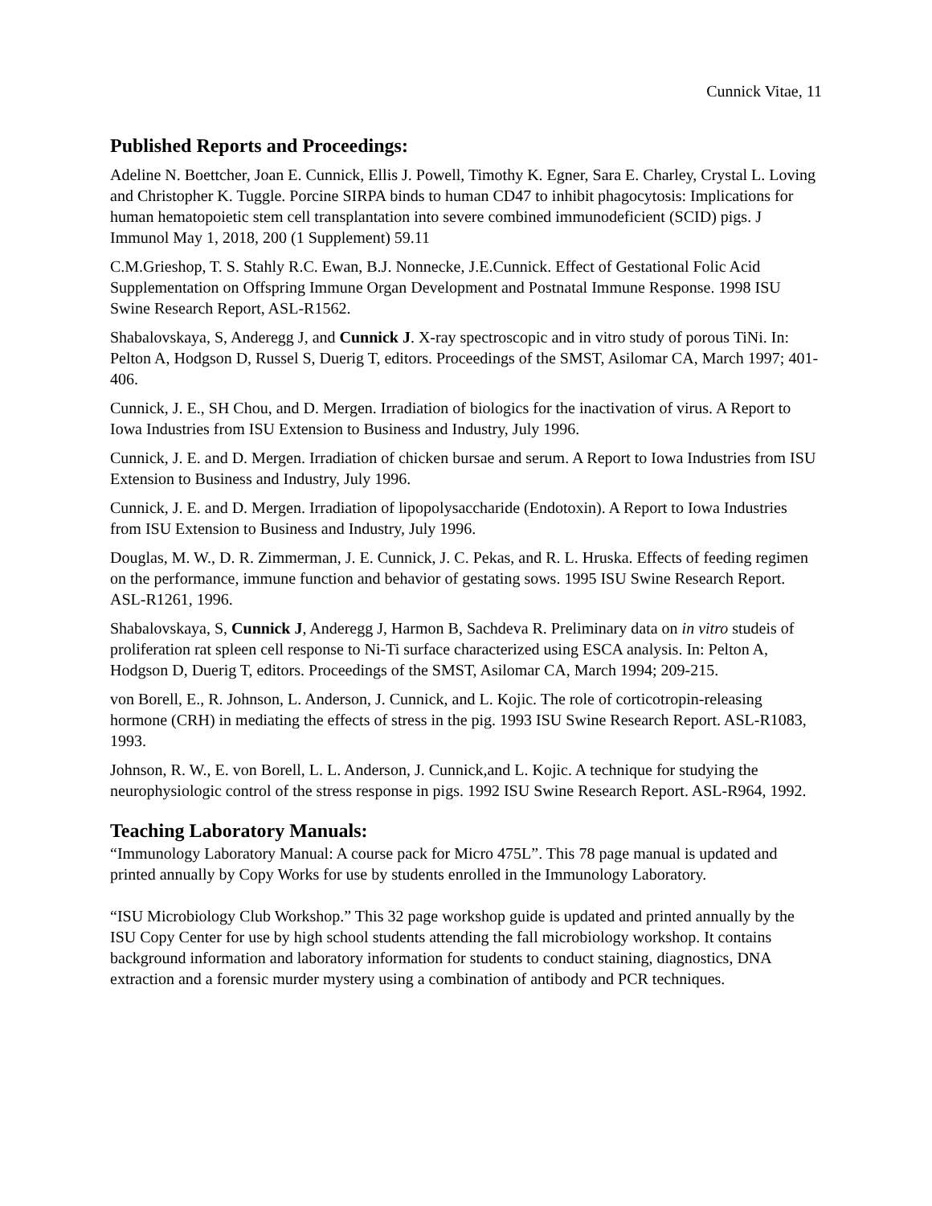Cunnick Vitae, 11
Published Reports and Proceedings:
Adeline N. Boettcher, Joan E. Cunnick, Ellis J. Powell, Timothy K. Egner, Sara E. Charley, Crystal L. Loving and Christopher K. Tuggle. Porcine SIRPA binds to human CD47 to inhibit phagocytosis: Implications for human hematopoietic stem cell transplantation into severe combined immunodeficient (SCID) pigs. J Immunol May 1, 2018, 200 (1 Supplement) 59.11
C.M.Grieshop, T. S. Stahly R.C. Ewan, B.J. Nonnecke, J.E.Cunnick. Effect of Gestational Folic Acid Supplementation on Offspring Immune Organ Development and Postnatal Immune Response. 1998 ISU Swine Research Report, ASL-R1562.
Shabalovskaya, S, Anderegg J, and Cunnick J. X-ray spectroscopic and in vitro study of porous TiNi. In: Pelton A, Hodgson D, Russel S, Duerig T, editors. Proceedings of the SMST, Asilomar CA, March 1997; 401-406.
Cunnick, J. E., SH Chou, and D. Mergen. Irradiation of biologics for the inactivation of virus. A Report to Iowa Industries from ISU Extension to Business and Industry, July 1996.
Cunnick, J. E. and D. Mergen. Irradiation of chicken bursae and serum. A Report to Iowa Industries from ISU Extension to Business and Industry, July 1996.
Cunnick, J. E. and D. Mergen. Irradiation of lipopolysaccharide (Endotoxin). A Report to Iowa Industries from ISU Extension to Business and Industry, July 1996.
Douglas, M. W., D. R. Zimmerman, J. E. Cunnick, J. C. Pekas, and R. L. Hruska. Effects of feeding regimen on the performance, immune function and behavior of gestating sows. 1995 ISU Swine Research Report. ASL-R1261, 1996.
Shabalovskaya, S, Cunnick J, Anderegg J, Harmon B, Sachdeva R. Preliminary data on in vitro studeis of proliferation rat spleen cell response to Ni-Ti surface characterized using ESCA analysis. In: Pelton A, Hodgson D, Duerig T, editors. Proceedings of the SMST, Asilomar CA, March 1994; 209-215.
von Borell, E., R. Johnson, L. Anderson, J. Cunnick, and L. Kojic. The role of corticotropin-releasing hormone (CRH) in mediating the effects of stress in the pig. 1993 ISU Swine Research Report. ASL-R1083, 1993.
Johnson, R. W., E. von Borell, L. L. Anderson, J. Cunnick,and L. Kojic. A technique for studying the neurophysiologic control of the stress response in pigs. 1992 ISU Swine Research Report. ASL-R964, 1992.
Teaching Laboratory Manuals:
“Immunology Laboratory Manual: A course pack for Micro 475L”. This 78 page manual is updated and printed annually by Copy Works for use by students enrolled in the Immunology Laboratory.
“ISU Microbiology Club Workshop.” This 32 page workshop guide is updated and printed annually by the ISU Copy Center for use by high school students attending the fall microbiology workshop. It contains background information and laboratory information for students to conduct staining, diagnostics, DNA extraction and a forensic murder mystery using a combination of antibody and PCR techniques.